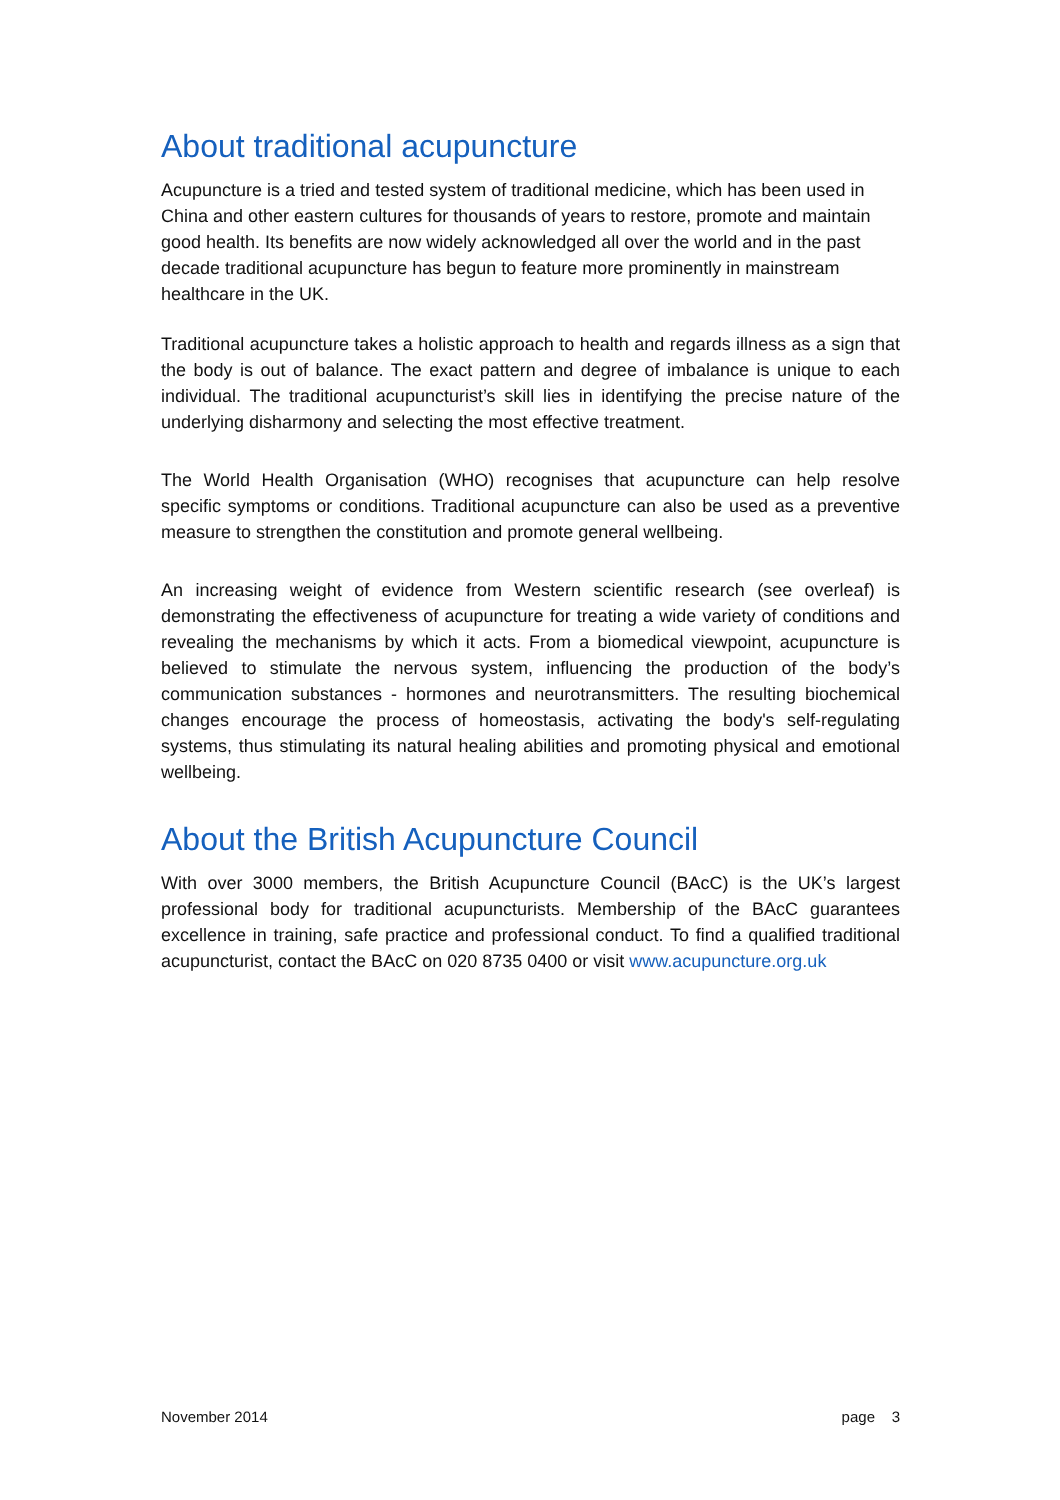About traditional acupuncture
Acupuncture is a tried and tested system of traditional medicine, which has been used in China and other eastern cultures for thousands of years to restore, promote and maintain good health. Its benefits are now widely acknowledged all over the world and in the past decade traditional acupuncture has begun to feature more prominently in mainstream healthcare in the UK.
Traditional acupuncture takes a holistic approach to health and regards illness as a sign that the body is out of balance. The exact pattern and degree of imbalance is unique to each individual. The traditional acupuncturist’s skill lies in identifying the precise nature of the underlying disharmony and selecting the most effective treatment.
The World Health Organisation (WHO) recognises that acupuncture can help resolve specific symptoms or conditions. Traditional acupuncture can also be used as a preventive measure to strengthen the constitution and promote general wellbeing.
An increasing weight of evidence from Western scientific research (see overleaf) is demonstrating the effectiveness of acupuncture for treating a wide variety of conditions and revealing the mechanisms by which it acts. From a biomedical viewpoint, acupuncture is believed to stimulate the nervous system, influencing the production of the body’s communication substances - hormones and neurotransmitters. The resulting biochemical changes encourage the process of homeostasis, activating the body's self-regulating systems, thus stimulating its natural healing abilities and promoting physical and emotional wellbeing.
About the British Acupuncture Council
With over 3000 members, the British Acupuncture Council (BAcC) is the UK’s largest professional body for traditional acupuncturists. Membership of the BAcC guarantees excellence in training, safe practice and professional conduct. To find a qualified traditional acupuncturist, contact the BAcC on 020 8735 0400 or visit www.acupuncture.org.uk
November 2014 page 3